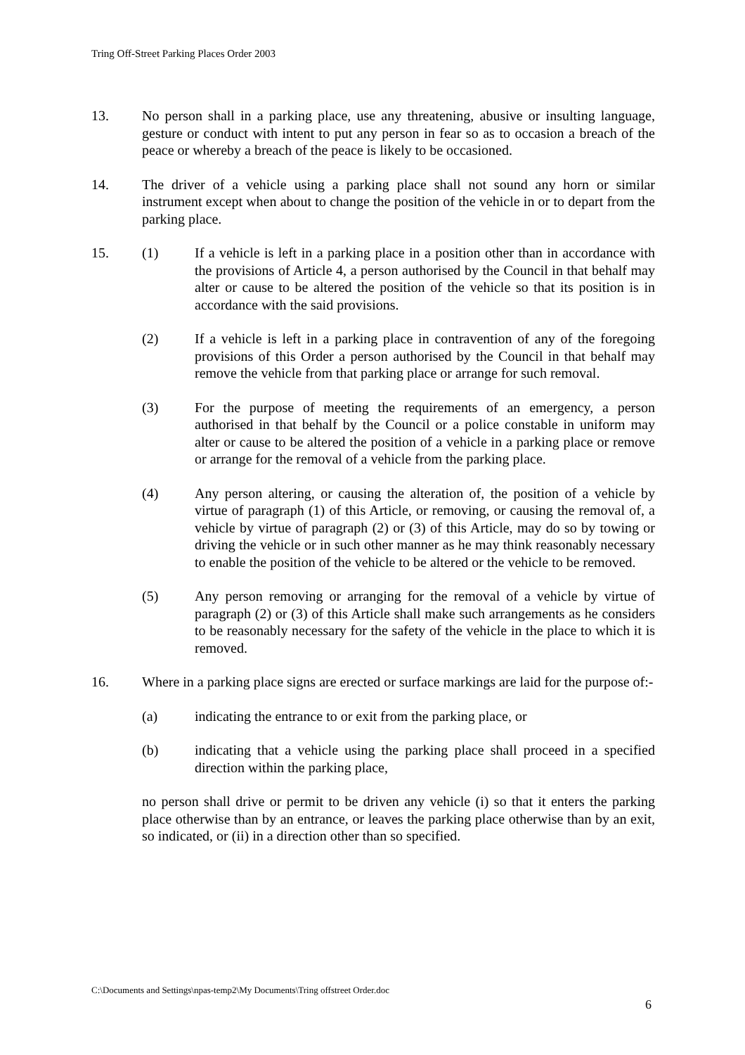Tring Off-Street Parking Places Order 2003
13. No person shall in a parking place, use any threatening, abusive or insulting language, gesture or conduct with intent to put any person in fear so as to occasion a breach of the peace or whereby a breach of the peace is likely to be occasioned.
14. The driver of a vehicle using a parking place shall not sound any horn or similar instrument except when about to change the position of the vehicle in or to depart from the parking place.
15. (1) If a vehicle is left in a parking place in a position other than in accordance with the provisions of Article 4, a person authorised by the Council in that behalf may alter or cause to be altered the position of the vehicle so that its position is in accordance with the said provisions.
(2) If a vehicle is left in a parking place in contravention of any of the foregoing provisions of this Order a person authorised by the Council in that behalf may remove the vehicle from that parking place or arrange for such removal.
(3) For the purpose of meeting the requirements of an emergency, a person authorised in that behalf by the Council or a police constable in uniform may alter or cause to be altered the position of a vehicle in a parking place or remove or arrange for the removal of a vehicle from the parking place.
(4) Any person altering, or causing the alteration of, the position of a vehicle by virtue of paragraph (1) of this Article, or removing, or causing the removal of, a vehicle by virtue of paragraph (2) or (3) of this Article, may do so by towing or driving the vehicle or in such other manner as he may think reasonably necessary to enable the position of the vehicle to be altered or the vehicle to be removed.
(5) Any person removing or arranging for the removal of a vehicle by virtue of paragraph (2) or (3) of this Article shall make such arrangements as he considers to be reasonably necessary for the safety of the vehicle in the place to which it is removed.
16. Where in a parking place signs are erected or surface markings are laid for the purpose of:-
(a) indicating the entrance to or exit from the parking place, or
(b) indicating that a vehicle using the parking place shall proceed in a specified direction within the parking place,
no person shall drive or permit to be driven any vehicle (i) so that it enters the parking place otherwise than by an entrance, or leaves the parking place otherwise than by an exit, so indicated, or (ii) in a direction other than so specified.
C:\Documents and Settings\npas-temp2\My Documents\Tring offstreet Order.doc
6